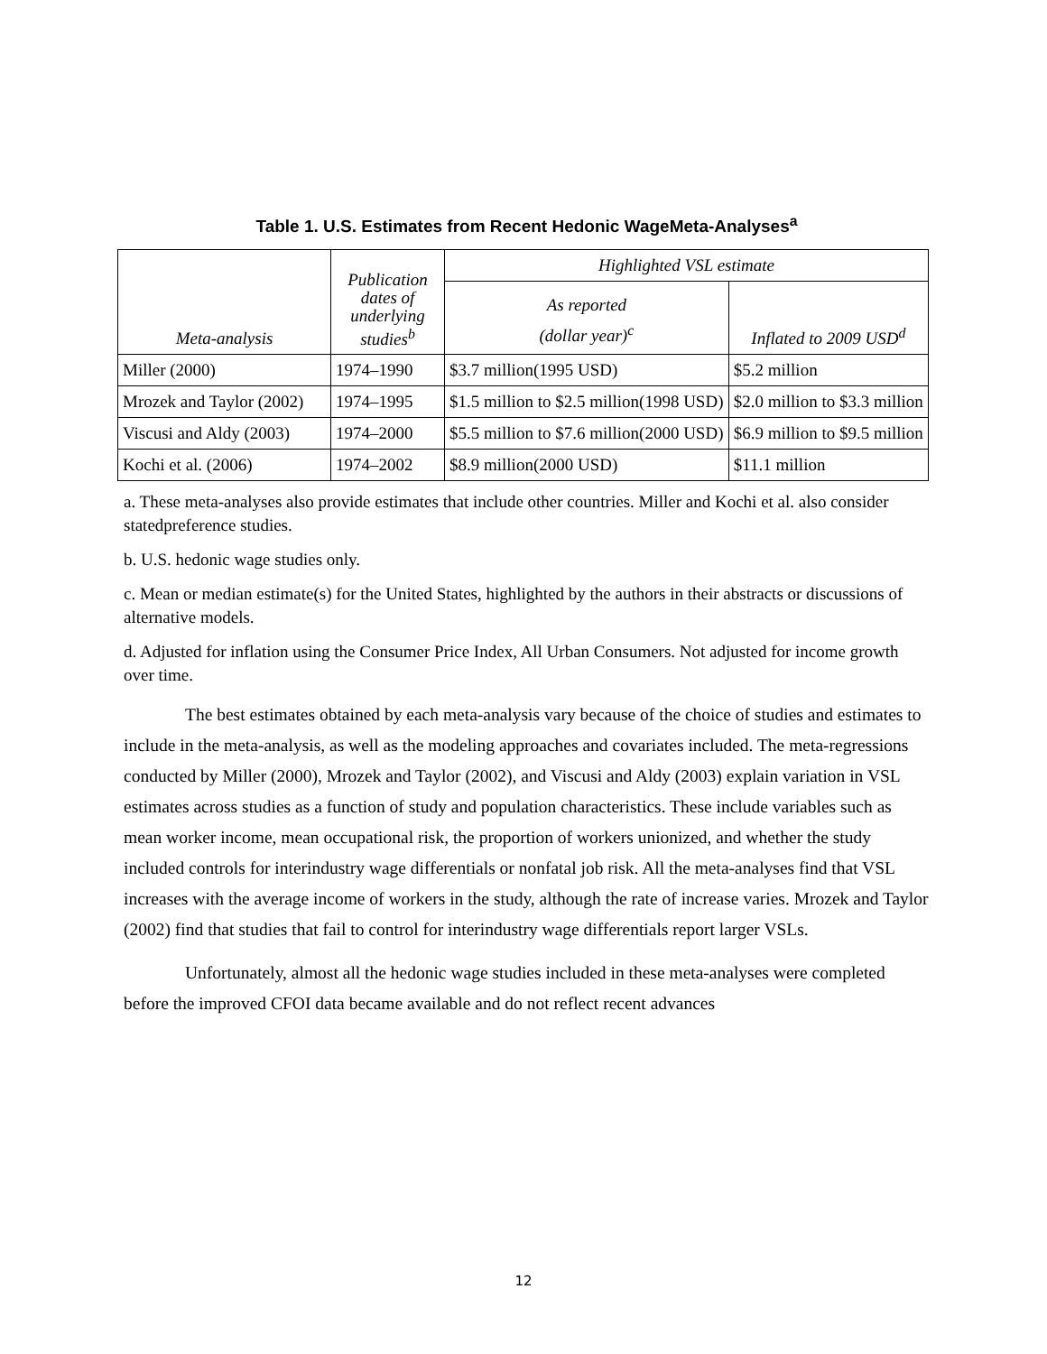Table 1. U.S. Estimates from Recent Hedonic WageMeta-Analyses<sup>a</sup>
| Meta-analysis | Publication dates of underlying studies<sup>b</sup> | Highlighted VSL estimate | |
| --- | --- | --- | --- |
| | | As reported (dollar year)<sup>c</sup> | Inflated to 2009 USD<sup>d</sup> |
| Miller (2000) | 1974–1990 | $3.7 million(1995 USD) | $5.2 million |
| Mrozek and Taylor (2002) | 1974–1995 | $1.5 million to $2.5 million(1998 USD) | $2.0 million to $3.3 million |
| Viscusi and Aldy (2003) | 1974–2000 | $5.5 million to $7.6 million(2000 USD) | $6.9 million to $9.5 million |
| Kochi et al. (2006) | 1974–2002 | $8.9 million(2000 USD) | $11.1 million |
a. These meta-analyses also provide estimates that include other countries. Miller and Kochi et al. also consider statedpreference studies.
b. U.S. hedonic wage studies only.
c. Mean or median estimate(s) for the United States, highlighted by the authors in their abstracts or discussions of alternative models.
d. Adjusted for inflation using the Consumer Price Index, All Urban Consumers. Not adjusted for income growth over time.
The best estimates obtained by each meta-analysis vary because of the choice of studies and estimates to include in the meta-analysis, as well as the modeling approaches and covariates included. The meta-regressions conducted by Miller (2000), Mrozek and Taylor (2002), and Viscusi and Aldy (2003) explain variation in VSL estimates across studies as a function of study and population characteristics. These include variables such as mean worker income, mean occupational risk, the proportion of workers unionized, and whether the study included controls for interindustry wage differentials or nonfatal job risk. All the meta-analyses find that VSL increases with the average income of workers in the study, although the rate of increase varies. Mrozek and Taylor (2002) find that studies that fail to control for interindustry wage differentials report larger VSLs.
Unfortunately, almost all the hedonic wage studies included in these meta-analyses were completed before the improved CFOI data became available and do not reflect recent advances
12